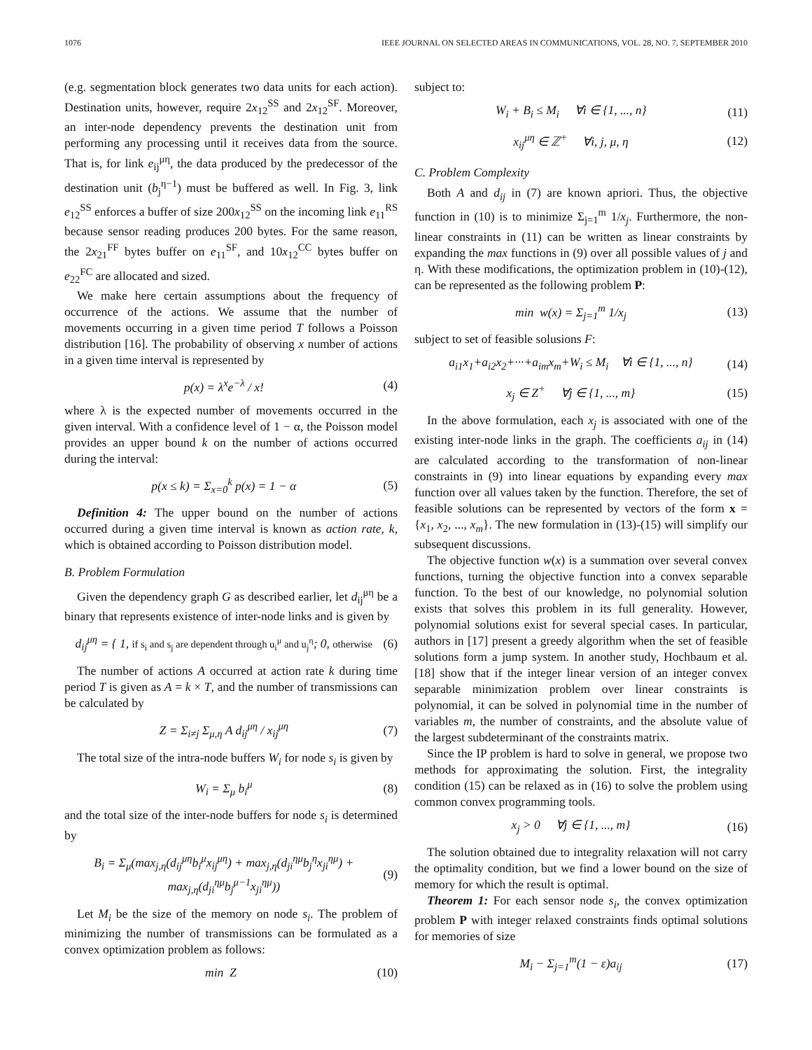1076 IEEE JOURNAL ON SELECTED AREAS IN COMMUNICATIONS, VOL. 28, NO. 7, SEPTEMBER 2010
(e.g. segmentation block generates two data units for each action). Destination units, however, require 2x<sub>12</sub><sup>SS</sup> and 2x<sub>12</sub><sup>SF</sup>. Moreover, an inter-node dependency prevents the destination unit from performing any processing until it receives data from the source. That is, for link e<sub>ij</sub><sup>μη</sup>, the data produced by the predecessor of the destination unit (b<sub>j</sub><sup>η−1</sup>) must be buffered as well. In Fig. 3, link e<sub>12</sub><sup>SS</sup> enforces a buffer of size 200x<sub>12</sub><sup>SS</sup> on the incoming link e<sub>11</sub><sup>RS</sup> because sensor reading produces 200 bytes. For the same reason, the 2x<sub>21</sub><sup>FF</sup> bytes buffer on e<sub>11</sub><sup>SF</sup>, and 10x<sub>12</sub><sup>CC</sup> bytes buffer on e<sub>22</sub><sup>FC</sup> are allocated and sized.
We make here certain assumptions about the frequency of occurrence of the actions. We assume that the number of movements occurring in a given time period T follows a Poisson distribution [16]. The probability of observing x number of actions in a given time interval is represented by
p(x) = λ<sup>x</sup>e<sup>−λ</sup> / x! (4)
where λ is the expected number of movements occurred in the given interval. With a confidence level of 1 − α, the Poisson model provides an upper bound k on the number of actions occurred during the interval:
p(x ≤ k) = Σ<sub>x=0</sub><sup>k</sup> p(x) = 1 − α (5)
Definition 4: The upper bound on the number of actions occurred during a given time interval is known as action rate, k, which is obtained according to Poisson distribution model.
B. Problem Formulation
Given the dependency graph G as described earlier, let d<sub>ij</sub><sup>μη</sup> be a binary that represents existence of inter-node links and is given by
d<sub>ij</sub><sup>μη</sup> = { 1, if s<sub>i</sub> and s<sub>j</sub> are dependent through u<sub>i</sub><sup>μ</sup> and u<sub>j</sub><sup>η</sup>; 0, otherwise (6)
The number of actions A occurred at action rate k during time period T is given as A = k × T, and the number of transmissions can be calculated by
Z = Σ<sub>i≠j</sub> Σ<sub>μ,η</sub> A d<sub>ij</sub><sup>μη</sup> / x<sub>ij</sub><sup>μη</sup> (7)
The total size of the intra-node buffers W<sub>i</sub> for node s<sub>i</sub> is given by
W<sub>i</sub> = Σ<sub>μ</sub> b<sub>i</sub><sup>μ</sup> (8)
and the total size of the inter-node buffers for node s<sub>i</sub> is determined by
B<sub>i</sub> = Σ<sub>μ</sub>(max<sub>j,η</sub>(d<sub>ij</sub><sup>μη</sup>b<sub>i</sub><sup>μ</sup>x<sub>ij</sub><sup>μη</sup>) + max<sub>j,η</sub>(d<sub>ji</sub><sup>ημ</sup>b<sub>j</sub><sup>η</sup>x<sub>ji</sub><sup>ημ</sup>) + max<sub>j,η</sub>(d<sub>ji</sub><sup>ημ</sup>b<sub>j</sub><sup>μ−1</sup>x<sub>ji</sub><sup>ημ</sup>)) (9)
Let M<sub>i</sub> be the size of the memory on node s<sub>i</sub>. The problem of minimizing the number of transmissions can be formulated as a convex optimization problem as follows:
min Z (10)
subject to:
W<sub>i</sub> + B<sub>i</sub> ≤ M<sub>i</sub> ∀i ∈ {1, ..., n} (11)
x<sub>ij</sub><sup>μη</sup> ∈ ℤ<sup>+</sup> ∀i, j, μ, η (12)
C. Problem Complexity
Both A and d<sub>ij</sub> in (7) are known apriori. Thus, the objective function in (10) is to minimize Σ<sub>j=1</sub><sup>m</sup> 1/x<sub>j</sub>. Furthermore, the non-linear constraints in (11) can be written as linear constraints by expanding the max functions in (9) over all possible values of j and η. With these modifications, the optimization problem in (10)-(12), can be represented as the following problem P:
min w(x) = Σ<sub>j=1</sub><sup>m</sup> 1/x<sub>j</sub> (13)
subject to set of feasible solusions F:
a<sub>i1</sub>x<sub>1</sub>+a<sub>i2</sub>x<sub>2</sub>+···+a<sub>im</sub>x<sub>m</sub>+W<sub>i</sub> ≤ M<sub>i</sub> ∀i ∈ {1, ..., n} (14)
x<sub>j</sub> ∈ Z<sup>+</sup> ∀j ∈ {1, ..., m} (15)
In the above formulation, each x<sub>j</sub> is associated with one of the existing inter-node links in the graph. The coefficients a<sub>ij</sub> in (14) are calculated according to the transformation of non-linear constraints in (9) into linear equations by expanding every max function over all values taken by the function. Therefore, the set of feasible solutions can be represented by vectors of the form x = {x<sub>1</sub>, x<sub>2</sub>, ..., x<sub>m</sub>}. The new formulation in (13)-(15) will simplify our subsequent discussions.
The objective function w(x) is a summation over several convex functions, turning the objective function into a convex separable function. To the best of our knowledge, no polynomial solution exists that solves this problem in its full generality. However, polynomial solutions exist for several special cases. In particular, authors in [17] present a greedy algorithm when the set of feasible solutions form a jump system. In another study, Hochbaum et al. [18] show that if the integer linear version of an integer convex separable minimization problem over linear constraints is polynomial, it can be solved in polynomial time in the number of variables m, the number of constraints, and the absolute value of the largest subdeterminant of the constraints matrix.
Since the IP problem is hard to solve in general, we propose two methods for approximating the solution. First, the integrality condition (15) can be relaxed as in (16) to solve the problem using common convex programming tools.
x<sub>j</sub> > 0 ∀j ∈ {1, ..., m} (16)
The solution obtained due to integrality relaxation will not carry the optimality condition, but we find a lower bound on the size of memory for which the result is optimal.
Theorem 1: For each sensor node s<sub>i</sub>, the convex optimization problem P with integer relaxed constraints finds optimal solutions for memories of size
M<sub>i</sub> − Σ<sub>j=1</sub><sup>m</sup>(1 − ε)a<sub>ij</sub> (17)